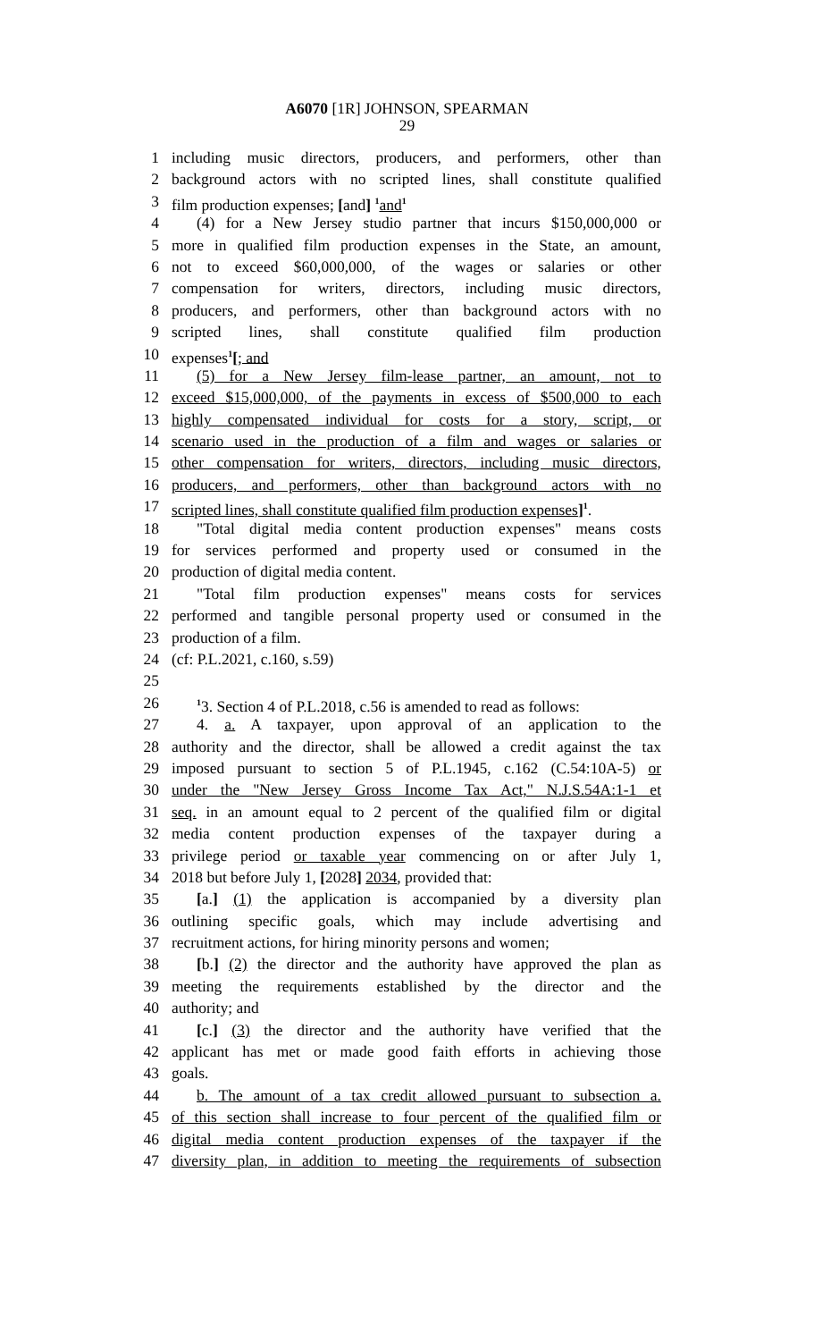A6070 [1R] JOHNSON, SPEARMAN
29
1 including music directors, producers, and performers, other than
2 background actors with no scripted lines, shall constitute qualified
3 film production expenses; [and] <sup>1</sup>and<sup>1</sup>
4 (4) for a New Jersey studio partner that incurs $150,000,000 or
5 more in qualified film production expenses in the State, an amount,
6 not to exceed $60,000,000, of the wages or salaries or other
7 compensation for writers, directors, including music directors,
8 producers, and performers, other than background actors with no
9 scripted lines, shall constitute qualified film production
10 expenses<sup>1</sup>[; and
11 (5) for a New Jersey film-lease partner, an amount, not to
12 exceed $15,000,000, of the payments in excess of $500,000 to each
13 highly compensated individual for costs for a story, script, or
14 scenario used in the production of a film and wages or salaries or
15 other compensation for writers, directors, including music directors,
16 producers, and performers, other than background actors with no
17 scripted lines, shall constitute qualified film production expenses]<sup>1</sup>.
18 "Total digital media content production expenses" means costs
19 for services performed and property used or consumed in the
20 production of digital media content.
21 "Total film production expenses" means costs for services
22 performed and tangible personal property used or consumed in the
23 production of a film.
24 (cf: P.L.2021, c.160, s.59)
25
26<sup>1</sup>3. Section 4 of P.L.2018, c.56 is amended to read as follows:
27 4. a. A taxpayer, upon approval of an application to the
28 authority and the director, shall be allowed a credit against the tax
29 imposed pursuant to section 5 of P.L.1945, c.162 (C.54:10A-5) or
30 under the "New Jersey Gross Income Tax Act," N.J.S.54A:1-1 et
31 seq. in an amount equal to 2 percent of the qualified film or digital
32 media content production expenses of the taxpayer during a
33 privilege period or taxable year commencing on or after July 1,
34 2018 but before July 1, [2028] 2034, provided that:
35 [a.] (1) the application is accompanied by a diversity plan
36 outlining specific goals, which may include advertising and
37 recruitment actions, for hiring minority persons and women;
38 [b.] (2) the director and the authority have approved the plan as
39 meeting the requirements established by the director and the
40 authority; and
41 [c.] (3) the director and the authority have verified that the
42 applicant has met or made good faith efforts in achieving those
43 goals.
44 b. The amount of a tax credit allowed pursuant to subsection a.
45 of this section shall increase to four percent of the qualified film or
46 digital media content production expenses of the taxpayer if the
47 diversity plan, in addition to meeting the requirements of subsection